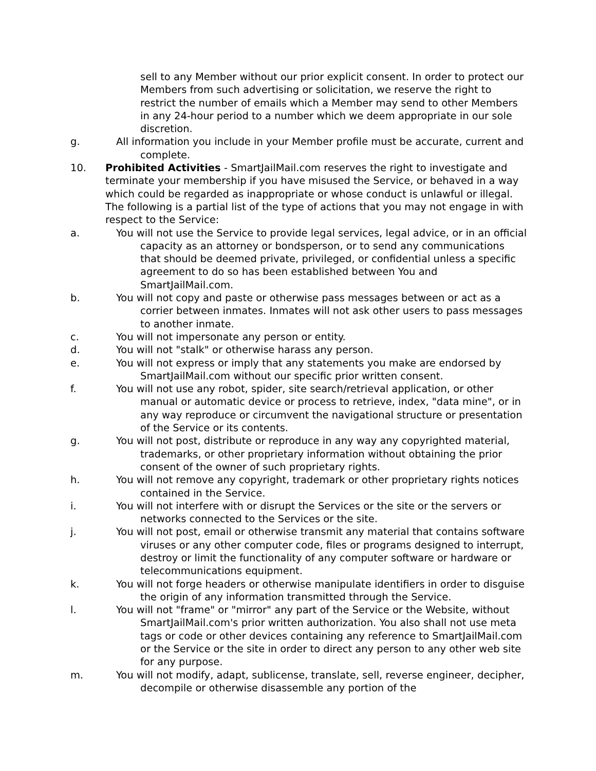sell to any Member without our prior explicit consent. In order to protect our Members from such advertising or solicitation, we reserve the right to restrict the number of emails which a Member may send to other Members in any 24-hour period to a number which we deem appropriate in our sole discretion.
g. All information you include in your Member profile must be accurate, current and complete.
10. Prohibited Activities - SmartJailMail.com reserves the right to investigate and terminate your membership if you have misused the Service, or behaved in a way which could be regarded as inappropriate or whose conduct is unlawful or illegal. The following is a partial list of the type of actions that you may not engage in with respect to the Service:
a. You will not use the Service to provide legal services, legal advice, or in an official capacity as an attorney or bondsperson, or to send any communications that should be deemed private, privileged, or confidential unless a specific agreement to do so has been established between You and SmartJailMail.com.
b. You will not copy and paste or otherwise pass messages between or act as a corrier between inmates. Inmates will not ask other users to pass messages to another inmate.
c. You will not impersonate any person or entity.
d. You will not "stalk" or otherwise harass any person.
e. You will not express or imply that any statements you make are endorsed by SmartJailMail.com without our specific prior written consent.
f. You will not use any robot, spider, site search/retrieval application, or other manual or automatic device or process to retrieve, index, "data mine", or in any way reproduce or circumvent the navigational structure or presentation of the Service or its contents.
g. You will not post, distribute or reproduce in any way any copyrighted material, trademarks, or other proprietary information without obtaining the prior consent of the owner of such proprietary rights.
h. You will not remove any copyright, trademark or other proprietary rights notices contained in the Service.
i. You will not interfere with or disrupt the Services or the site or the servers or networks connected to the Services or the site.
j. You will not post, email or otherwise transmit any material that contains software viruses or any other computer code, files or programs designed to interrupt, destroy or limit the functionality of any computer software or hardware or telecommunications equipment.
k. You will not forge headers or otherwise manipulate identifiers in order to disguise the origin of any information transmitted through the Service.
l. You will not "frame" or "mirror" any part of the Service or the Website, without SmartJailMail.com's prior written authorization. You also shall not use meta tags or code or other devices containing any reference to SmartJailMail.com or the Service or the site in order to direct any person to any other web site for any purpose.
m. You will not modify, adapt, sublicense, translate, sell, reverse engineer, decipher, decompile or otherwise disassemble any portion of the